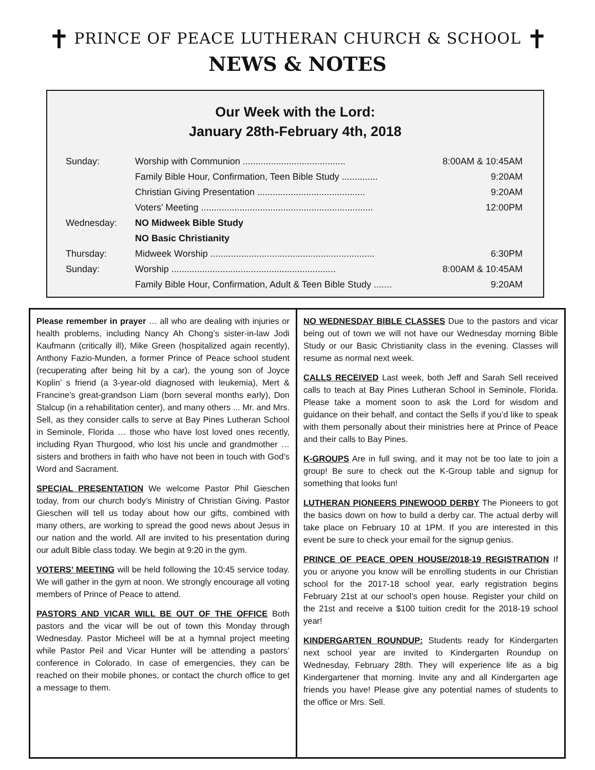✝ PRINCE OF PEACE LUTHERAN CHURCH & SCHOOL ✝
NEWS & NOTES
Our Week with the Lord:
January 28th-February 4th, 2018
| Sunday: | Worship with Communion ........................................ | 8:00AM & 10:45AM |
| | Family Bible Hour, Confirmation, Teen Bible Study .............. | 9:20AM |
| | Christian Giving Presentation .......................................... | 9:20AM |
| | Voters’ Meeting ................................................................... | 12:00PM |
| Wednesday: | NO Midweek Bible Study | |
| | NO Basic Christianity | |
| Thursday: | Midweek Worship ................................................................ | 6:30PM |
| Sunday: | Worship ................................................................ | 8:00AM & 10:45AM |
| | Family Bible Hour, Confirmation, Adult & Teen Bible Study ....... | 9:20AM |
Please remember in prayer … all who are dealing with injuries or health problems, including Nancy Ah Chong’s sister-in-law Jodi Kaufmann (critically ill), Mike Green (hospitalized again recently), Anthony Fazio-Munden, a former Prince of Peace school student (recuperating after being hit by a car), the young son of Joyce Koplin’ s friend (a 3-year-old diagnosed with leukemia), Mert & Francine’s great-grandson Liam (born several months early), Don Stalcup (in a rehabilitation center), and many others ... Mr. and Mrs. Sell, as they consider calls to serve at Bay Pines Lutheran School in Seminole, Florida … those who have lost loved ones recently, including Ryan Thurgood, who lost his uncle and grandmother … sisters and brothers in faith who have not been in touch with God’s Word and Sacrament.
SPECIAL PRESENTATION We welcome Pastor Phil Gieschen today, from our church body’s Ministry of Christian Giving. Pastor Gieschen will tell us today about how our gifts, combined with many others, are working to spread the good news about Jesus in our nation and the world. All are invited to his presentation during our adult Bible class today. We begin at 9:20 in the gym.
VOTERS’ MEETING will be held following the 10:45 service today. We will gather in the gym at noon. We strongly encourage all voting members of Prince of Peace to attend.
PASTORS AND VICAR WILL BE OUT OF THE OFFICE Both pastors and the vicar will be out of town this Monday through Wednesday. Pastor Micheel will be at a hymnal project meeting while Pastor Peil and Vicar Hunter will be attending a pastors’ conference in Colorado. In case of emergencies, they can be reached on their mobile phones, or contact the church office to get a message to them.
NO WEDNESDAY BIBLE CLASSES Due to the pastors and vicar being out of town we will not have our Wednesday morning Bible Study or our Basic Christianity class in the evening. Classes will resume as normal next week.
CALLS RECEIVED Last week, both Jeff and Sarah Sell received calls to teach at Bay Pines Lutheran School in Seminole, Florida. Please take a moment soon to ask the Lord for wisdom and guidance on their behalf, and contact the Sells if you’d like to speak with them personally about their ministries here at Prince of Peace and their calls to Bay Pines.
K-GROUPS Are in full swing, and it may not be too late to join a group! Be sure to check out the K-Group table and signup for something that looks fun!
LUTHERAN PIONEERS PINEWOOD DERBY The Pioneers to got the basics down on how to build a derby car. The actual derby will take place on February 10 at 1PM. If you are interested in this event be sure to check your email for the signup genius.
PRINCE OF PEACE OPEN HOUSE/2018-19 REGISTRATION If you or anyone you know will be enrolling students in our Christian school for the 2017-18 school year, early registration begins February 21st at our school’s open house. Register your child on the 21st and receive a $100 tuition credit for the 2018-19 school year!
KINDERGARTEN ROUNDUP: Students ready for Kindergarten next school year are invited to Kindergarten Roundup on Wednesday, February 28th. They will experience life as a big Kindergartener that morning. Invite any and all Kindergarten age friends you have! Please give any potential names of students to the office or Mrs. Sell.